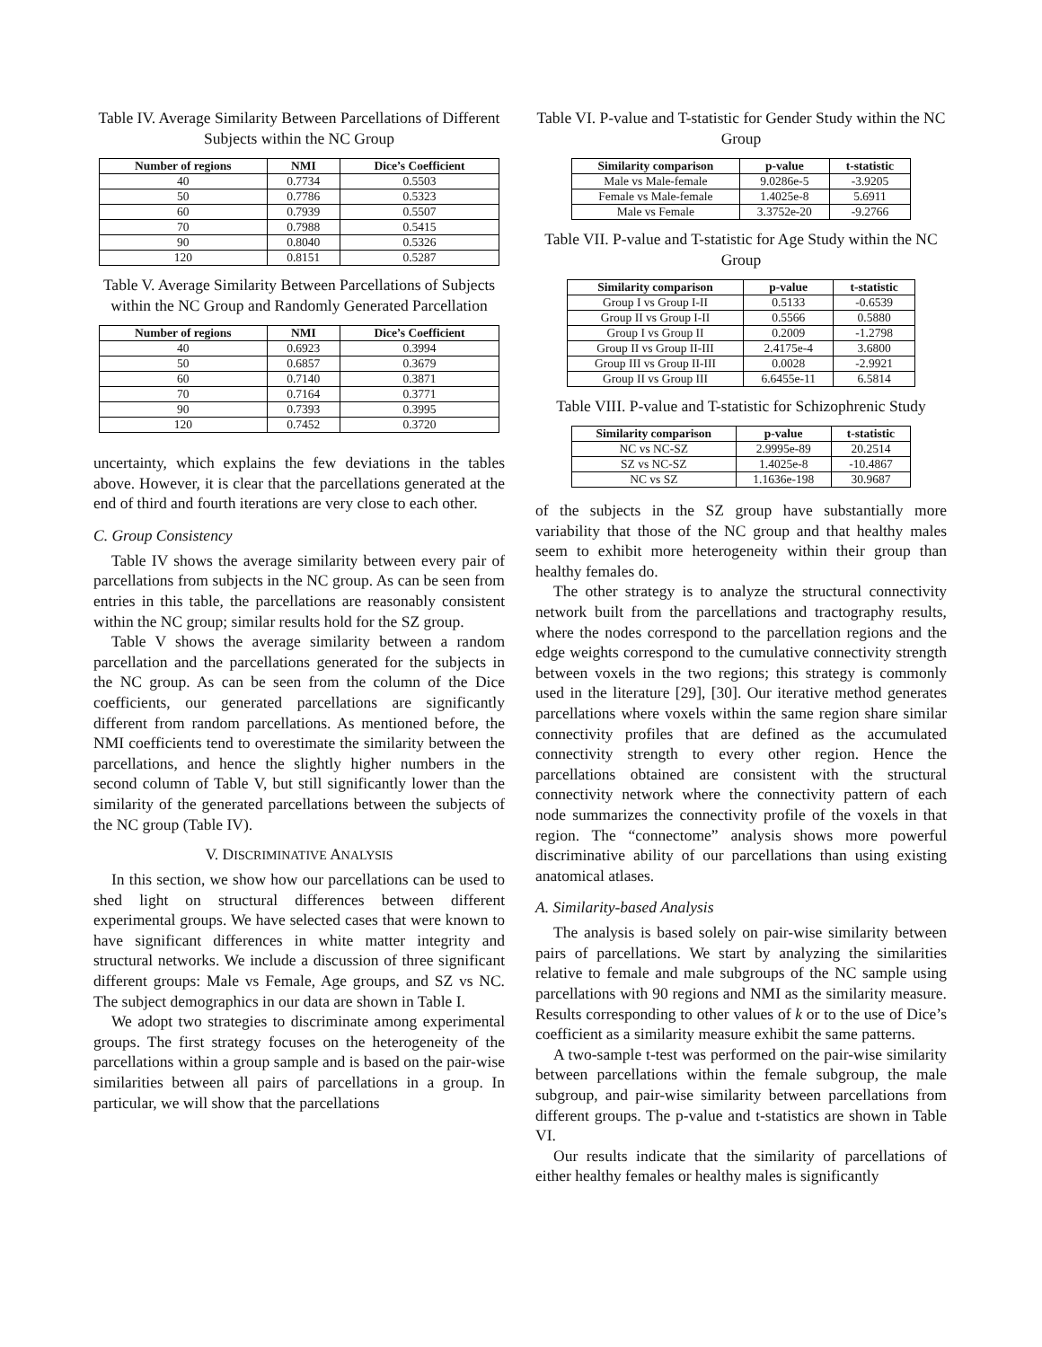Table IV. Average Similarity Between Parcellations of Different Subjects within the NC Group
| Number of regions | NMI | Dice’s Coefficient |
| --- | --- | --- |
| 40 | 0.7734 | 0.5503 |
| 50 | 0.7786 | 0.5323 |
| 60 | 0.7939 | 0.5507 |
| 70 | 0.7988 | 0.5415 |
| 90 | 0.8040 | 0.5326 |
| 120 | 0.8151 | 0.5287 |
Table V. Average Similarity Between Parcellations of Subjects within the NC Group and Randomly Generated Parcellation
| Number of regions | NMI | Dice’s Coefficient |
| --- | --- | --- |
| 40 | 0.6923 | 0.3994 |
| 50 | 0.6857 | 0.3679 |
| 60 | 0.7140 | 0.3871 |
| 70 | 0.7164 | 0.3771 |
| 90 | 0.7393 | 0.3995 |
| 120 | 0.7452 | 0.3720 |
uncertainty, which explains the few deviations in the tables above. However, it is clear that the parcellations generated at the end of third and fourth iterations are very close to each other.
C. Group Consistency
Table IV shows the average similarity between every pair of parcellations from subjects in the NC group. As can be seen from entries in this table, the parcellations are reasonably consistent within the NC group; similar results hold for the SZ group.
Table V shows the average similarity between a random parcellation and the parcellations generated for the subjects in the NC group. As can be seen from the column of the Dice coefficients, our generated parcellations are significantly different from random parcellations. As mentioned before, the NMI coefficients tend to overestimate the similarity between the parcellations, and hence the slightly higher numbers in the second column of Table V, but still significantly lower than the similarity of the generated parcellations between the subjects of the NC group (Table IV).
V. DISCRIMINATIVE ANALYSIS
In this section, we show how our parcellations can be used to shed light on structural differences between different experimental groups. We have selected cases that were known to have significant differences in white matter integrity and structural networks. We include a discussion of three significant different groups: Male vs Female, Age groups, and SZ vs NC. The subject demographics in our data are shown in Table I.
We adopt two strategies to discriminate among experimental groups. The first strategy focuses on the heterogeneity of the parcellations within a group sample and is based on the pair-wise similarities between all pairs of parcellations in a group. In particular, we will show that the parcellations
Table VI. P-value and T-statistic for Gender Study within the NC Group
| Similarity comparison | p-value | t-statistic |
| --- | --- | --- |
| Male vs Male-female | 9.0286e-5 | -3.9205 |
| Female vs Male-female | 1.4025e-8 | 5.6911 |
| Male vs Female | 3.3752e-20 | -9.2766 |
Table VII. P-value and T-statistic for Age Study within the NC Group
| Similarity comparison | p-value | t-statistic |
| --- | --- | --- |
| Group I vs Group I-II | 0.5133 | -0.6539 |
| Group II vs Group I-II | 0.5566 | 0.5880 |
| Group I vs Group II | 0.2009 | -1.2798 |
| Group II vs Group II-III | 2.4175e-4 | 3.6800 |
| Group III vs Group II-III | 0.0028 | -2.9921 |
| Group II vs Group III | 6.6455e-11 | 6.5814 |
Table VIII. P-value and T-statistic for Schizophrenic Study
| Similarity comparison | p-value | t-statistic |
| --- | --- | --- |
| NC vs NC-SZ | 2.9995e-89 | 20.2514 |
| SZ vs NC-SZ | 1.4025e-8 | -10.4867 |
| NC vs SZ | 1.1636e-198 | 30.9687 |
of the subjects in the SZ group have substantially more variability that those of the NC group and that healthy males seem to exhibit more heterogeneity within their group than healthy females do.
The other strategy is to analyze the structural connectivity network built from the parcellations and tractography results, where the nodes correspond to the parcellation regions and the edge weights correspond to the cumulative connectivity strength between voxels in the two regions; this strategy is commonly used in the literature [29], [30]. Our iterative method generates parcellations where voxels within the same region share similar connectivity profiles that are defined as the accumulated connectivity strength to every other region. Hence the parcellations obtained are consistent with the structural connectivity network where the connectivity pattern of each node summarizes the connectivity profile of the voxels in that region. The “connectome” analysis shows more powerful discriminative ability of our parcellations than using existing anatomical atlases.
A. Similarity-based Analysis
The analysis is based solely on pair-wise similarity between pairs of parcellations. We start by analyzing the similarities relative to female and male subgroups of the NC sample using parcellations with 90 regions and NMI as the similarity measure. Results corresponding to other values of k or to the use of Dice’s coefficient as a similarity measure exhibit the same patterns.
A two-sample t-test was performed on the pair-wise similarity between parcellations within the female subgroup, the male subgroup, and pair-wise similarity between parcellations from different groups. The p-value and t-statistics are shown in Table VI.
Our results indicate that the similarity of parcellations of either healthy females or healthy males is significantly